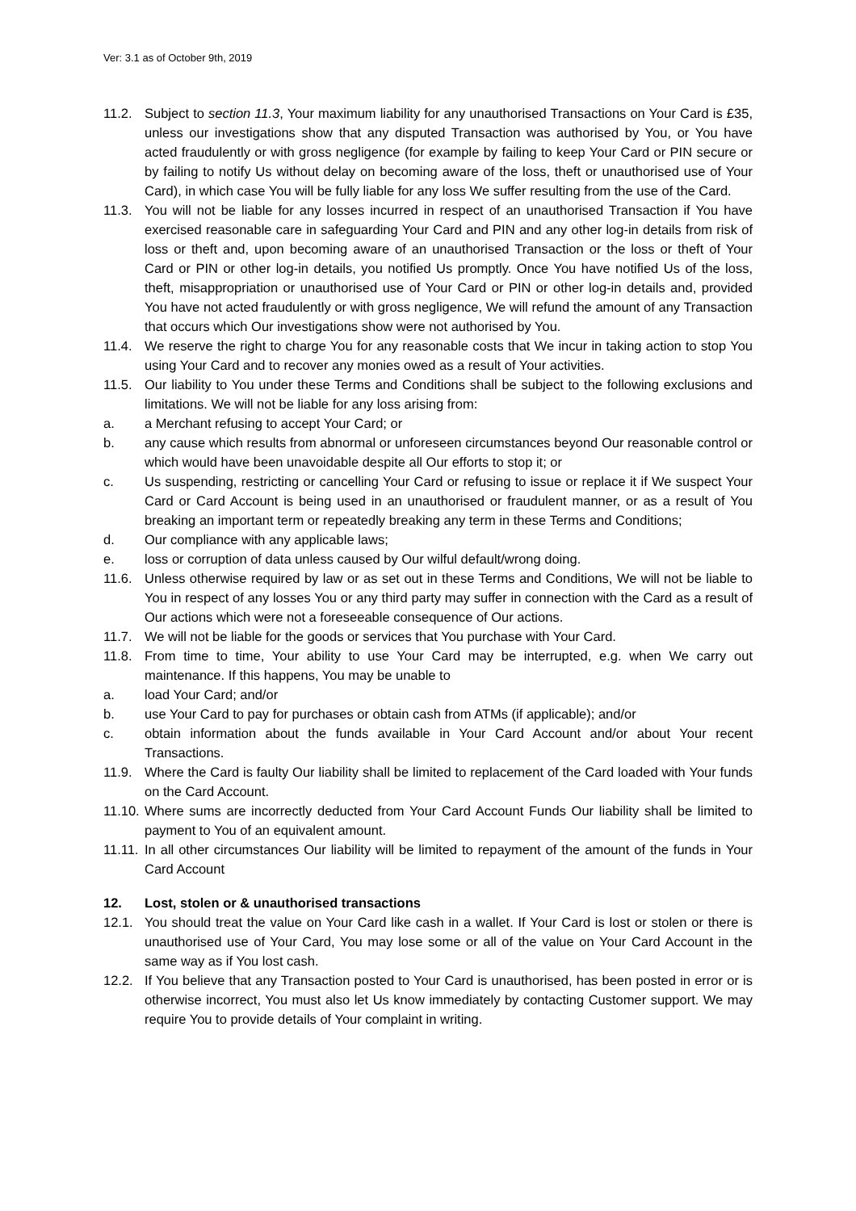Ver: 3.1 as of October 9th, 2019
11.2. Subject to section 11.3, Your maximum liability for any unauthorised Transactions on Your Card is £35, unless our investigations show that any disputed Transaction was authorised by You, or You have acted fraudulently or with gross negligence (for example by failing to keep Your Card or PIN secure or by failing to notify Us without delay on becoming aware of the loss, theft or unauthorised use of Your Card), in which case You will be fully liable for any loss We suffer resulting from the use of the Card.
11.3. You will not be liable for any losses incurred in respect of an unauthorised Transaction if You have exercised reasonable care in safeguarding Your Card and PIN and any other log-in details from risk of loss or theft and, upon becoming aware of an unauthorised Transaction or the loss or theft of Your Card or PIN or other log-in details, you notified Us promptly. Once You have notified Us of the loss, theft, misappropriation or unauthorised use of Your Card or PIN or other log-in details and, provided You have not acted fraudulently or with gross negligence, We will refund the amount of any Transaction that occurs which Our investigations show were not authorised by You.
11.4. We reserve the right to charge You for any reasonable costs that We incur in taking action to stop You using Your Card and to recover any monies owed as a result of Your activities.
11.5. Our liability to You under these Terms and Conditions shall be subject to the following exclusions and limitations. We will not be liable for any loss arising from:
a. a Merchant refusing to accept Your Card; or
b. any cause which results from abnormal or unforeseen circumstances beyond Our reasonable control or which would have been unavoidable despite all Our efforts to stop it; or
c. Us suspending, restricting or cancelling Your Card or refusing to issue or replace it if We suspect Your Card or Card Account is being used in an unauthorised or fraudulent manner, or as a result of You breaking an important term or repeatedly breaking any term in these Terms and Conditions;
d. Our compliance with any applicable laws;
e. loss or corruption of data unless caused by Our wilful default/wrong doing.
11.6. Unless otherwise required by law or as set out in these Terms and Conditions, We will not be liable to You in respect of any losses You or any third party may suffer in connection with the Card as a result of Our actions which were not a foreseeable consequence of Our actions.
11.7. We will not be liable for the goods or services that You purchase with Your Card.
11.8. From time to time, Your ability to use Your Card may be interrupted, e.g. when We carry out maintenance. If this happens, You may be unable to
a. load Your Card; and/or
b. use Your Card to pay for purchases or obtain cash from ATMs (if applicable); and/or
c. obtain information about the funds available in Your Card Account and/or about Your recent Transactions.
11.9. Where the Card is faulty Our liability shall be limited to replacement of the Card loaded with Your funds on the Card Account.
11.10. Where sums are incorrectly deducted from Your Card Account Funds Our liability shall be limited to payment to You of an equivalent amount.
11.11. In all other circumstances Our liability will be limited to repayment of the amount of the funds in Your Card Account
12. Lost, stolen or & unauthorised transactions
12.1. You should treat the value on Your Card like cash in a wallet. If Your Card is lost or stolen or there is unauthorised use of Your Card, You may lose some or all of the value on Your Card Account in the same way as if You lost cash.
12.2. If You believe that any Transaction posted to Your Card is unauthorised, has been posted in error or is otherwise incorrect, You must also let Us know immediately by contacting Customer support. We may require You to provide details of Your complaint in writing.